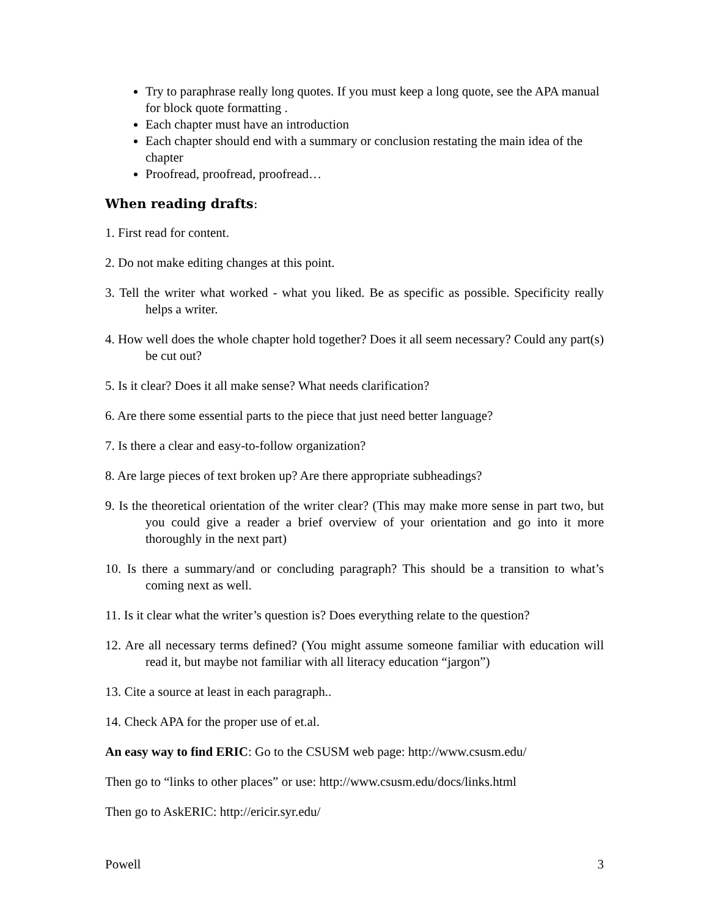Try to paraphrase really long quotes. If you must keep a long quote, see the APA manual for block quote formatting .
Each chapter must have an introduction
Each chapter should end with a summary or conclusion restating the main idea of the chapter
Proofread, proofread, proofread…
When reading drafts:
1. First read for content.
2. Do not make editing changes at this point.
3. Tell the writer what worked - what you liked. Be as specific as possible. Specificity really helps a writer.
4. How well does the whole chapter hold together? Does it all seem necessary? Could any part(s) be cut out?
5. Is it clear? Does it all make sense? What needs clarification?
6. Are there some essential parts to the piece that just need better language?
7. Is there a clear and easy-to-follow organization?
8. Are large pieces of text broken up? Are there appropriate subheadings?
9. Is the theoretical orientation of the writer clear? (This may make more sense in part two, but you could give a reader a brief overview of your orientation and go into it more thoroughly in the next part)
10. Is there a summary/and or concluding paragraph? This should be a transition to what’s coming next as well.
11. Is it clear what the writer’s question is? Does everything relate to the question?
12. Are all necessary terms defined? (You might assume someone familiar with education will read it, but maybe not familiar with all literacy education “jargon”)
13. Cite a source at least in each paragraph..
14. Check APA for the proper use of et.al.
An easy way to find ERIC: Go to the CSUSM web page: http://www.csusm.edu/
Then go to “links to other places” or use: http://www.csusm.edu/docs/links.html
Then go to AskERIC: http://ericir.syr.edu/
Powell 3